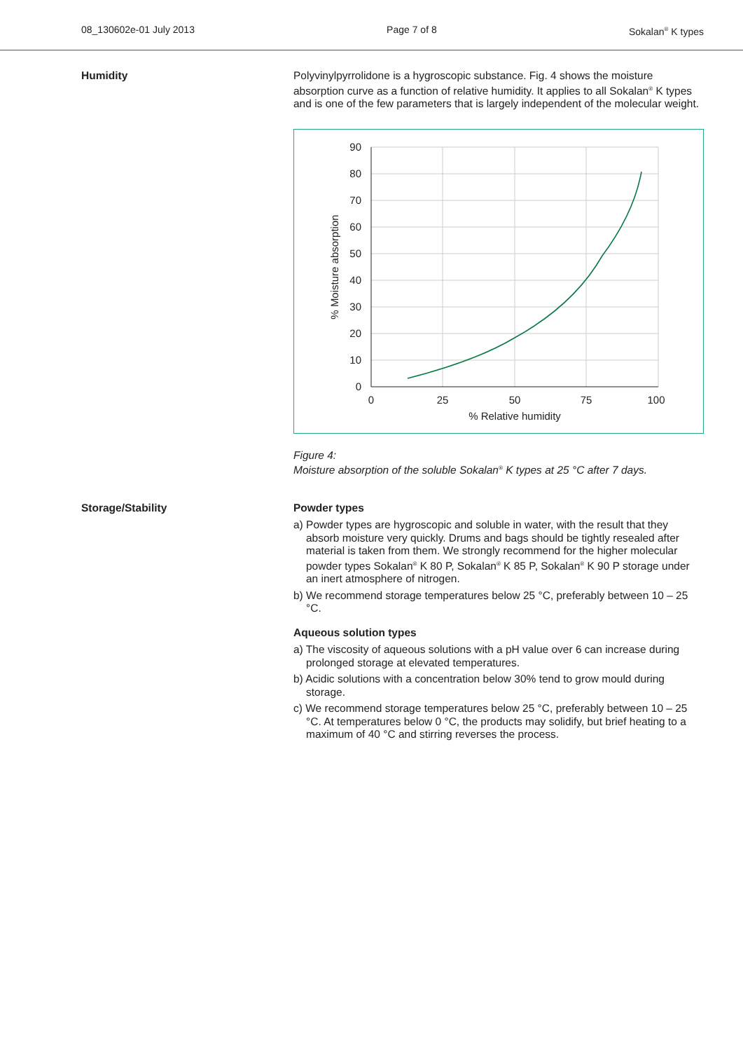08_130602e-01 July 2013 Page 7 of 8 Sokalan<sup>®</sup> K types
Humidity Polyvinylpyrrolidone is a hygroscopic substance. Fig. 4 shows the moisture absorption curve as a function of relative humidity. It applies to all Sokalan<sup>®</sup> K types and is one of the few parameters that is largely independent of the molecular weight.
90
80
70
60
50
40
30
20
10
0
0
25
50
75
100
% Relative humidity
% Moisture absorption
Figure 4:
Moisture absorption of the soluble Sokalan<sup>®</sup> K types at 25 °C after 7 days.
Storage/Stability Powder types
a) Powder types are hygroscopic and soluble in water, with the result that they absorb moisture very quickly. Drums and bags should be tightly resealed after material is taken from them. We strongly recommend for the higher molecular powder types Sokalan<sup>®</sup> K 80 P, Sokalan<sup>®</sup> K 85 P, Sokalan<sup>®</sup> K 90 P storage under an inert atmosphere of nitrogen.
b) We recommend storage temperatures below 25 °C, preferably between 10 – 25 °C.
Aqueous solution types
a) The viscosity of aqueous solutions with a pH value over 6 can increase during prolonged storage at elevated temperatures.
b) Acidic solutions with a concentration below 30% tend to grow mould during storage.
c) We recommend storage temperatures below 25 °C, preferably between 10 – 25 °C. At temperatures below 0 °C, the products may solidify, but brief heating to a maximum of 40 °C and stirring reverses the process.